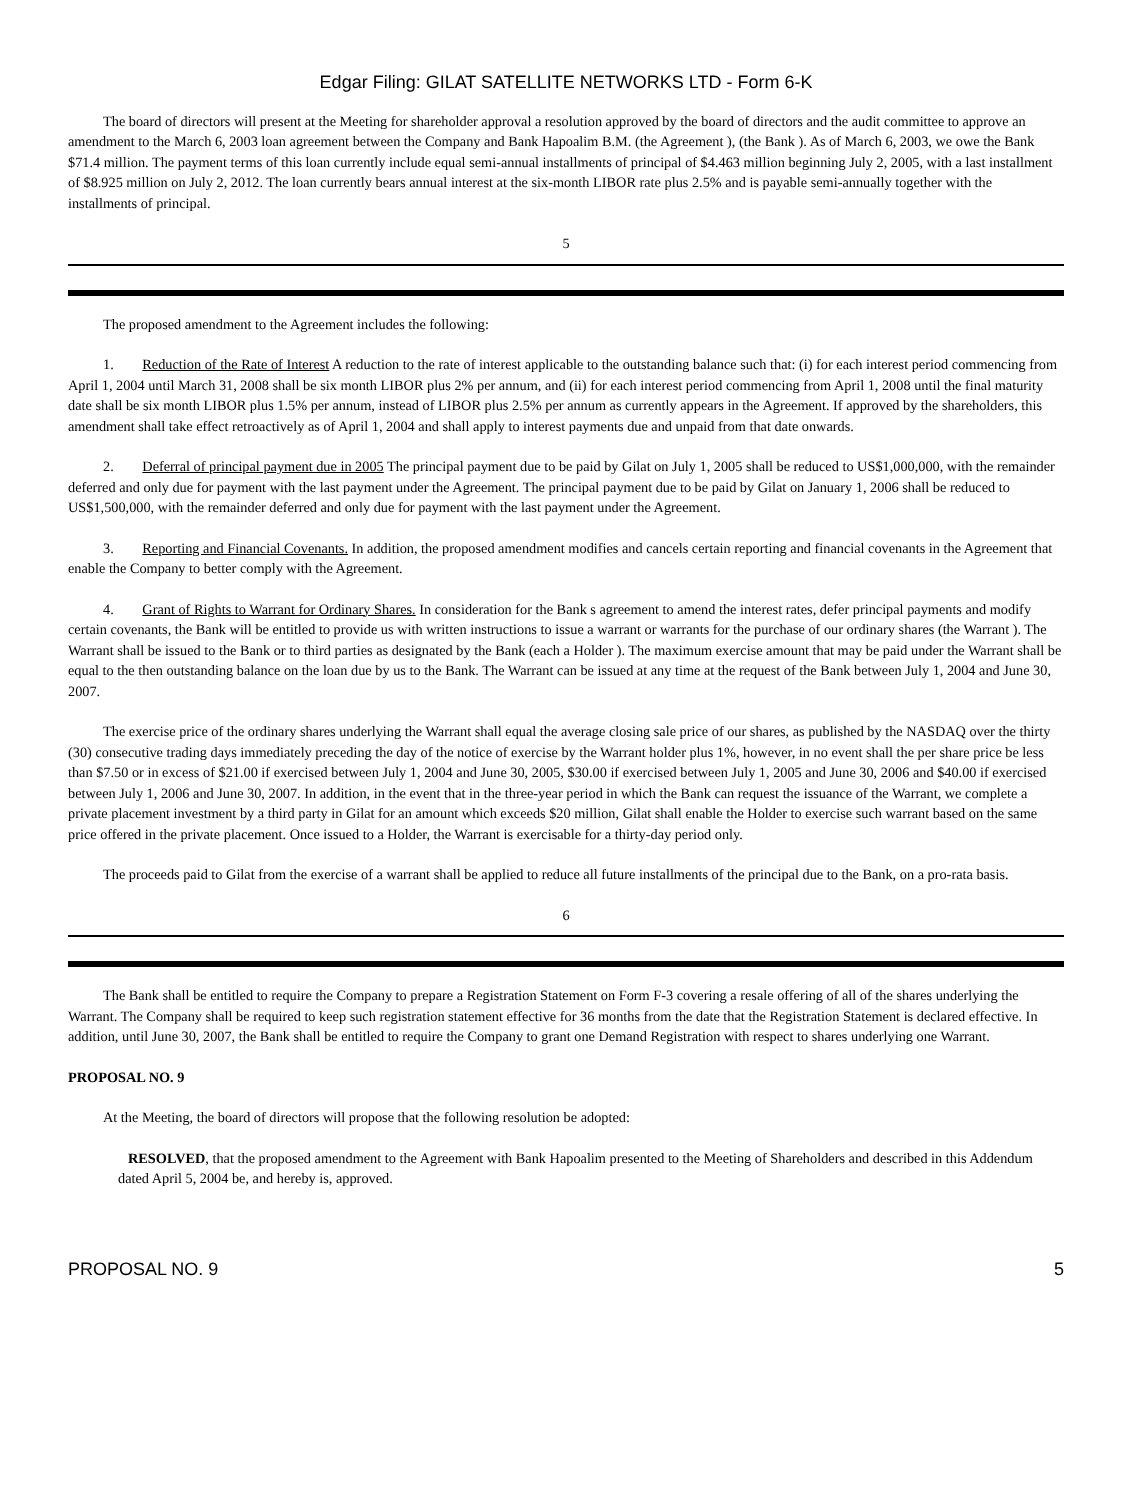Edgar Filing: GILAT SATELLITE NETWORKS LTD - Form 6-K
The board of directors will present at the Meeting for shareholder approval a resolution approved by the board of directors and the audit committee to approve an amendment to the March 6, 2003 loan agreement between the Company and Bank Hapoalim B.M. (the Agreement ), (the Bank ). As of March 6, 2003, we owe the Bank $71.4 million. The payment terms of this loan currently include equal semi-annual installments of principal of $4.463 million beginning July 2, 2005, with a last installment of $8.925 million on July 2, 2012. The loan currently bears annual interest at the six-month LIBOR rate plus 2.5% and is payable semi-annually together with the installments of principal.
5
The proposed amendment to the Agreement includes the following:
1. Reduction of the Rate of Interest A reduction to the rate of interest applicable to the outstanding balance such that: (i) for each interest period commencing from April 1, 2004 until March 31, 2008 shall be six month LIBOR plus 2% per annum, and (ii) for each interest period commencing from April 1, 2008 until the final maturity date shall be six month LIBOR plus 1.5% per annum, instead of LIBOR plus 2.5% per annum as currently appears in the Agreement. If approved by the shareholders, this amendment shall take effect retroactively as of April 1, 2004 and shall apply to interest payments due and unpaid from that date onwards.
2. Deferral of principal payment due in 2005 The principal payment due to be paid by Gilat on July 1, 2005 shall be reduced to US$1,000,000, with the remainder deferred and only due for payment with the last payment under the Agreement. The principal payment due to be paid by Gilat on January 1, 2006 shall be reduced to US$1,500,000, with the remainder deferred and only due for payment with the last payment under the Agreement.
3. Reporting and Financial Covenants. In addition, the proposed amendment modifies and cancels certain reporting and financial covenants in the Agreement that enable the Company to better comply with the Agreement.
4. Grant of Rights to Warrant for Ordinary Shares. In consideration for the Bank s agreement to amend the interest rates, defer principal payments and modify certain covenants, the Bank will be entitled to provide us with written instructions to issue a warrant or warrants for the purchase of our ordinary shares (the Warrant ). The Warrant shall be issued to the Bank or to third parties as designated by the Bank (each a Holder ). The maximum exercise amount that may be paid under the Warrant shall be equal to the then outstanding balance on the loan due by us to the Bank. The Warrant can be issued at any time at the request of the Bank between July 1, 2004 and June 30, 2007.
The exercise price of the ordinary shares underlying the Warrant shall equal the average closing sale price of our shares, as published by the NASDAQ over the thirty (30) consecutive trading days immediately preceding the day of the notice of exercise by the Warrant holder plus 1%, however, in no event shall the per share price be less than $7.50 or in excess of $21.00 if exercised between July 1, 2004 and June 30, 2005, $30.00 if exercised between July 1, 2005 and June 30, 2006 and $40.00 if exercised between July 1, 2006 and June 30, 2007. In addition, in the event that in the three-year period in which the Bank can request the issuance of the Warrant, we complete a private placement investment by a third party in Gilat for an amount which exceeds $20 million, Gilat shall enable the Holder to exercise such warrant based on the same price offered in the private placement. Once issued to a Holder, the Warrant is exercisable for a thirty-day period only.
The proceeds paid to Gilat from the exercise of a warrant shall be applied to reduce all future installments of the principal due to the Bank, on a pro-rata basis.
6
The Bank shall be entitled to require the Company to prepare a Registration Statement on Form F-3 covering a resale offering of all of the shares underlying the Warrant. The Company shall be required to keep such registration statement effective for 36 months from the date that the Registration Statement is declared effective. In addition, until June 30, 2007, the Bank shall be entitled to require the Company to grant one Demand Registration with respect to shares underlying one Warrant.
PROPOSAL NO. 9
At the Meeting, the board of directors will propose that the following resolution be adopted:
RESOLVED, that the proposed amendment to the Agreement with Bank Hapoalim presented to the Meeting of Shareholders and described in this Addendum dated April 5, 2004 be, and hereby is, approved.
PROPOSAL NO. 9 5